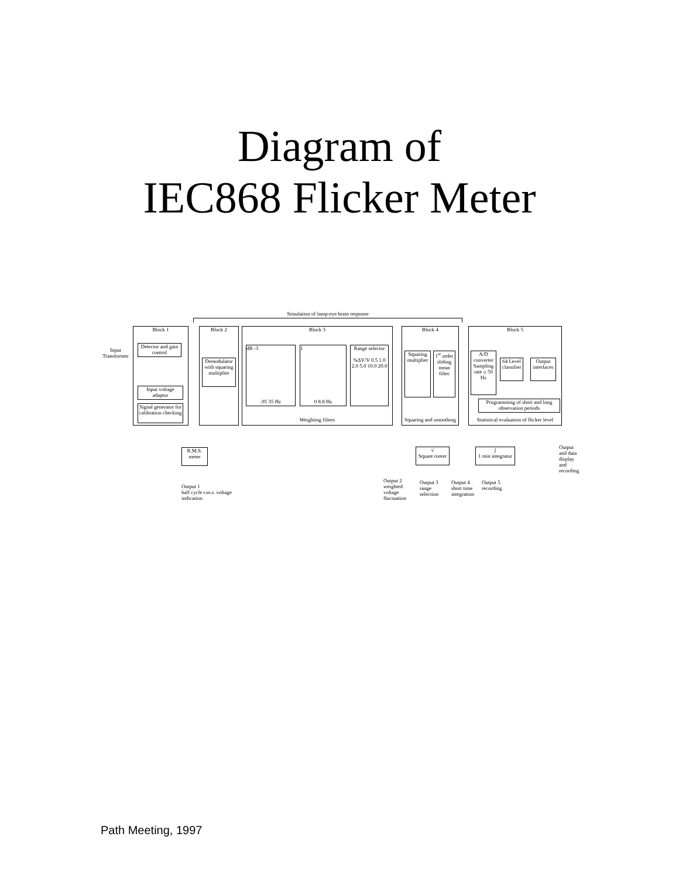Diagram of
IEC868 Flicker Meter
Simulation of lamp-eye brain response
Block 1
Input Transformer
Detector and gain control
Input voltage adaptor
Signal generator for calibration checking
Block 2
Demodulator with squaring multiplier
Block 3
Weighting filters
dB -3
.05 35 Hz
1
0 8.8 Hz
Range selector
%ΔV/V 0.5 1.0 2.0 5.0 10.0 20.0
Block 4
Squaring and smoothing
Squaring multiplier
1<sup>st</sup> order sliding mean filter
Block 5
Statistical evaluation of flicker level
A/D converter Sampling rate ≥ 50 Hz
64 Level classifier
Output interfaces
Programming of short and long observation periods
Output and data display and recording
R.M.S. meter
Output 1
half cycle r.m.s. voltage
indication
√
Square rooter
∫
1 min integrator
Output 2
weighted
voltage
fluctuation
Output 3
range
selection
Output 4
short time
integration
Output 5
recording
Path Meeting, 1997